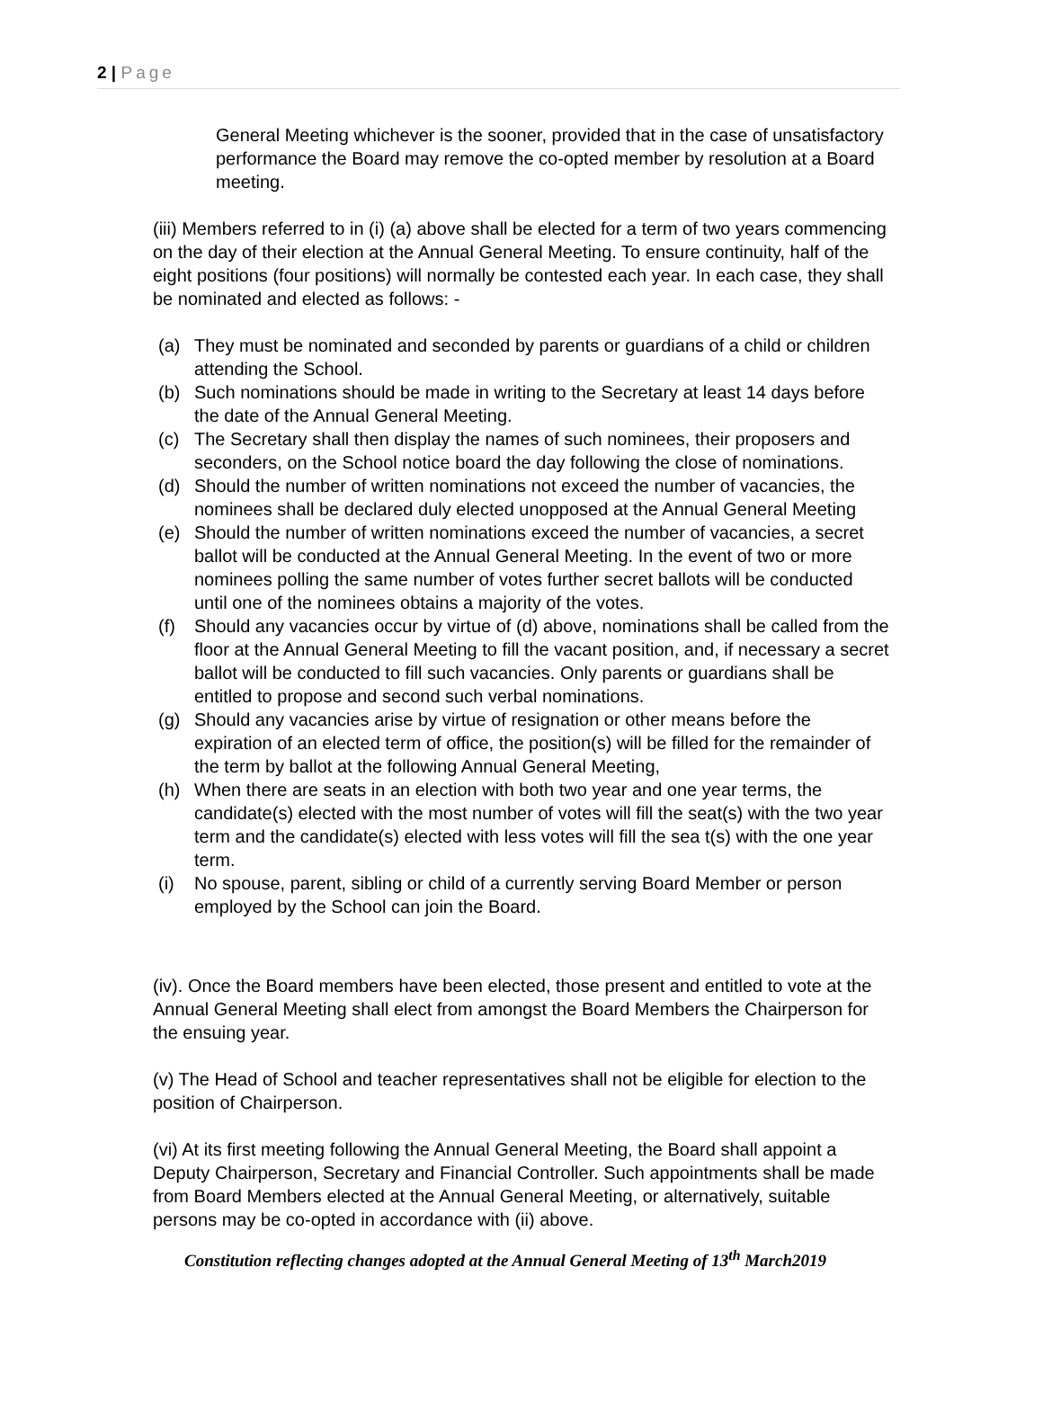2 | Page
General Meeting whichever is the sooner, provided that in the case of unsatisfactory performance the Board may remove the co-opted member by resolution at a Board meeting.
(iii) Members referred to in (i) (a) above shall be elected for a term of two years commencing on the day of their election at the Annual General Meeting. To ensure continuity, half of the eight positions (four positions) will normally be contested each year. In each case, they shall be nominated and elected as follows: -
(a) They must be nominated and seconded by parents or guardians of a child or children attending the School.
(b) Such nominations should be made in writing to the Secretary at least 14 days before the date of the Annual General Meeting.
(c) The Secretary shall then display the names of such nominees, their proposers and seconders, on the School notice board the day following the close of nominations.
(d) Should the number of written nominations not exceed the number of vacancies, the nominees shall be declared duly elected unopposed at the Annual General Meeting
(e) Should the number of written nominations exceed the number of vacancies, a secret ballot will be conducted at the Annual General Meeting. In the event of two or more nominees polling the same number of votes further secret ballots will be conducted until one of the nominees obtains a majority of the votes.
(f) Should any vacancies occur by virtue of (d) above, nominations shall be called from the floor at the Annual General Meeting to fill the vacant position, and, if necessary a secret ballot will be conducted to fill such vacancies. Only parents or guardians shall be entitled to propose and second such verbal nominations.
(g) Should any vacancies arise by virtue of resignation or other means before the expiration of an elected term of office, the position(s) will be filled for the remainder of the term by ballot at the following Annual General Meeting,
(h) When there are seats in an election with both two year and one year terms, the candidate(s) elected with the most number of votes will fill the seat(s) with the two year term and the candidate(s) elected with less votes will fill the sea t(s) with the one year term.
(i) No spouse, parent, sibling or child of a currently serving Board Member or person employed by the School can join the Board.
(iv). Once the Board members have been elected, those present and entitled to vote at the Annual General Meeting shall elect from amongst the Board Members the Chairperson for the ensuing year.
(v) The Head of School and teacher representatives shall not be eligible for election to the position of Chairperson.
(vi) At its first meeting following the Annual General Meeting, the Board shall appoint a Deputy Chairperson, Secretary and Financial Controller. Such appointments shall be made from Board Members elected at the Annual General Meeting, or alternatively, suitable persons may be co-opted in accordance with (ii) above.
Constitution reflecting changes adopted at the Annual General Meeting of 13<sup>th</sup> March2019